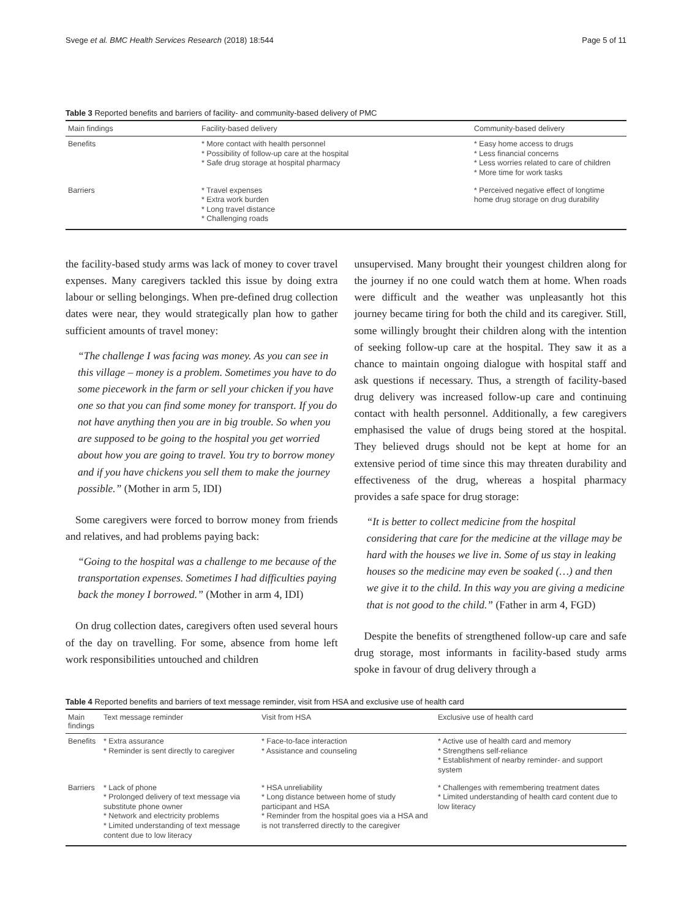Svege et al. BMC Health Services Research (2018) 18:544 Page 5 of 11
Table 3 Reported benefits and barriers of facility- and community-based delivery of PMC
| Main findings | Facility-based delivery | Community-based delivery |
| --- | --- | --- |
| Benefits | * More contact with health personnel * Possibility of follow-up care at the hospital * Safe drug storage at hospital pharmacy | * Easy home access to drugs * Less financial concerns * Less worries related to care of children * More time for work tasks |
| Barriers | * Travel expenses * Extra work burden * Long travel distance * Challenging roads | * Perceived negative effect of longtime home drug storage on drug durability |
the facility-based study arms was lack of money to cover travel expenses. Many caregivers tackled this issue by doing extra labour or selling belongings. When pre-defined drug collection dates were near, they would strategically plan how to gather sufficient amounts of travel money:
“The challenge I was facing was money. As you can see in this village – money is a problem. Sometimes you have to do some piecework in the farm or sell your chicken if you have one so that you can find some money for transport. If you do not have anything then you are in big trouble. So when you are supposed to be going to the hospital you get worried about how you are going to travel. You try to borrow money and if you have chickens you sell them to make the journey possible.” (Mother in arm 5, IDI)
Some caregivers were forced to borrow money from friends and relatives, and had problems paying back:
“Going to the hospital was a challenge to me because of the transportation expenses. Sometimes I had difficulties paying back the money I borrowed.” (Mother in arm 4, IDI)
On drug collection dates, caregivers often used several hours of the day on travelling. For some, absence from home left work responsibilities untouched and children
unsupervised. Many brought their youngest children along for the journey if no one could watch them at home. When roads were difficult and the weather was unpleasantly hot this journey became tiring for both the child and its caregiver. Still, some willingly brought their children along with the intention of seeking follow-up care at the hospital. They saw it as a chance to maintain ongoing dialogue with hospital staff and ask questions if necessary. Thus, a strength of facility-based drug delivery was increased follow-up care and continuing contact with health personnel. Additionally, a few caregivers emphasised the value of drugs being stored at the hospital. They believed drugs should not be kept at home for an extensive period of time since this may threaten durability and effectiveness of the drug, whereas a hospital pharmacy provides a safe space for drug storage:
“It is better to collect medicine from the hospital considering that care for the medicine at the village may be hard with the houses we live in. Some of us stay in leaking houses so the medicine may even be soaked (…) and then we give it to the child. In this way you are giving a medicine that is not good to the child.” (Father in arm 4, FGD)
Despite the benefits of strengthened follow-up care and safe drug storage, most informants in facility-based study arms spoke in favour of drug delivery through a
Table 4 Reported benefits and barriers of text message reminder, visit from HSA and exclusive use of health card
| Main findings | Text message reminder | Visit from HSA | Exclusive use of health card |
| --- | --- | --- | --- |
| Benefits | * Extra assurance * Reminder is sent directly to caregiver | * Face-to-face interaction * Assistance and counseling | * Active use of health card and memory * Strengthens self-reliance * Establishment of nearby reminder- and support system |
| Barriers | * Lack of phone * Prolonged delivery of text message via substitute phone owner * Network and electricity problems * Limited understanding of text message content due to low literacy | * HSA unreliability * Long distance between home of study participant and HSA * Reminder from the hospital goes via a HSA and is not transferred directly to the caregiver | * Challenges with remembering treatment dates * Limited understanding of health card content due to low literacy |